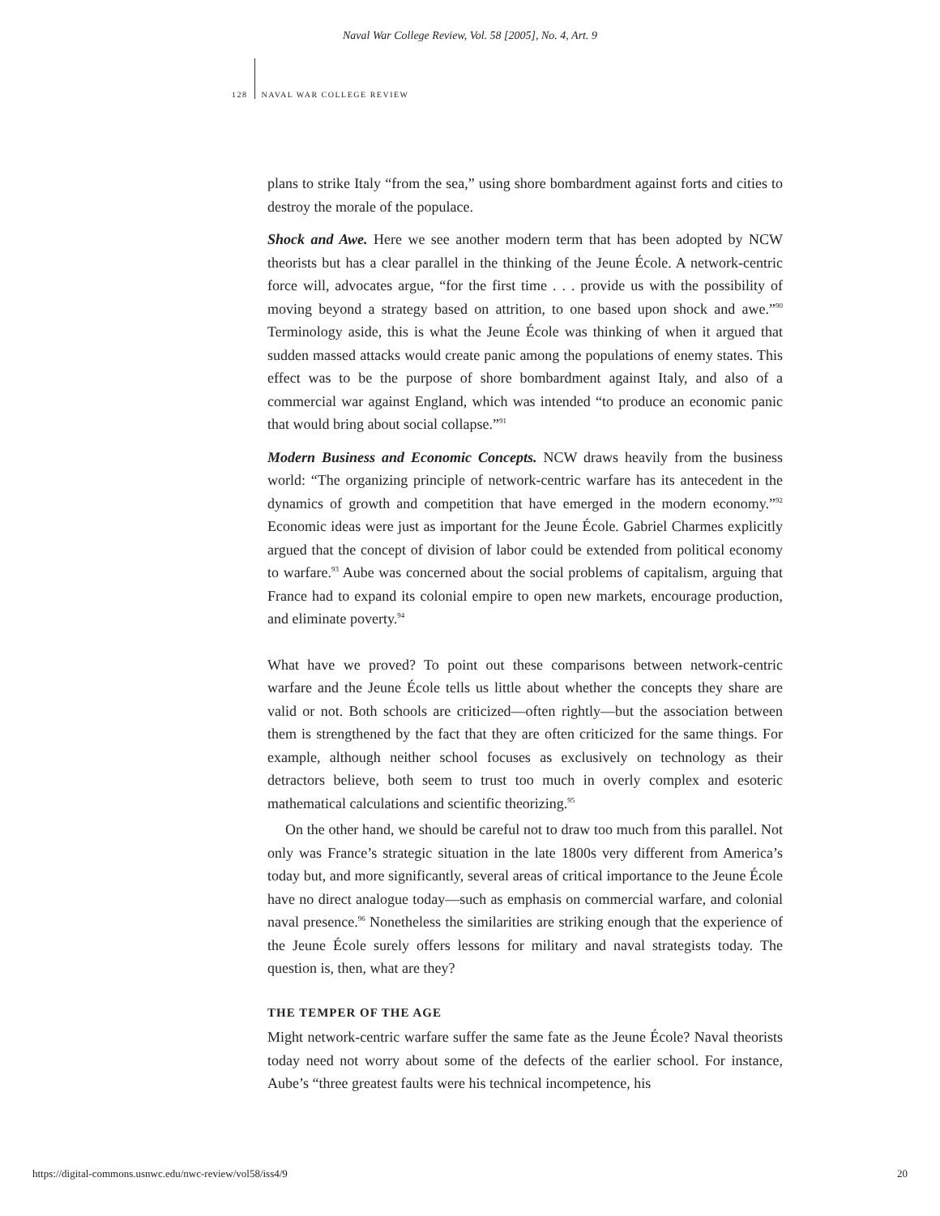Naval War College Review, Vol. 58 [2005], No. 4, Art. 9
128 NAVAL WAR COLLEGE REVIEW
plans to strike Italy “from the sea,” using shore bombardment against forts and cities to destroy the morale of the populace.
Shock and Awe. Here we see another modern term that has been adopted by NCW theorists but has a clear parallel in the thinking of the Jeune École. A network-centric force will, advocates argue, “for the first time . . . provide us with the possibility of moving beyond a strategy based on attrition, to one based upon shock and awe.”<sup>90</sup> Terminology aside, this is what the Jeune École was thinking of when it argued that sudden massed attacks would create panic among the populations of enemy states. This effect was to be the purpose of shore bombardment against Italy, and also of a commercial war against England, which was intended “to produce an economic panic that would bring about social collapse.”<sup>91</sup>
Modern Business and Economic Concepts. NCW draws heavily from the business world: “The organizing principle of network-centric warfare has its antecedent in the dynamics of growth and competition that have emerged in the modern economy.”<sup>92</sup> Economic ideas were just as important for the Jeune École. Gabriel Charmes explicitly argued that the concept of division of labor could be extended from political economy to warfare.<sup>93</sup> Aube was concerned about the social problems of capitalism, arguing that France had to expand its colonial empire to open new markets, encourage production, and eliminate poverty.<sup>94</sup>
What have we proved? To point out these comparisons between network-centric warfare and the Jeune École tells us little about whether the concepts they share are valid or not. Both schools are criticized—often rightly—but the association between them is strengthened by the fact that they are often criticized for the same things. For example, although neither school focuses as exclusively on technology as their detractors believe, both seem to trust too much in overly complex and esoteric mathematical calculations and scientific theorizing.<sup>95</sup>
On the other hand, we should be careful not to draw too much from this parallel. Not only was France’s strategic situation in the late 1800s very different from America’s today but, and more significantly, several areas of critical importance to the Jeune École have no direct analogue today—such as emphasis on commercial warfare, and colonial naval presence.<sup>96</sup> Nonetheless the similarities are striking enough that the experience of the Jeune École surely offers lessons for military and naval strategists today. The question is, then, what are they?
THE TEMPER OF THE AGE
Might network-centric warfare suffer the same fate as the Jeune École? Naval theorists today need not worry about some of the defects of the earlier school. For instance, Aube’s “three greatest faults were his technical incompetence, his
https://digital-commons.usnwc.edu/nwc-review/vol58/iss4/9 20